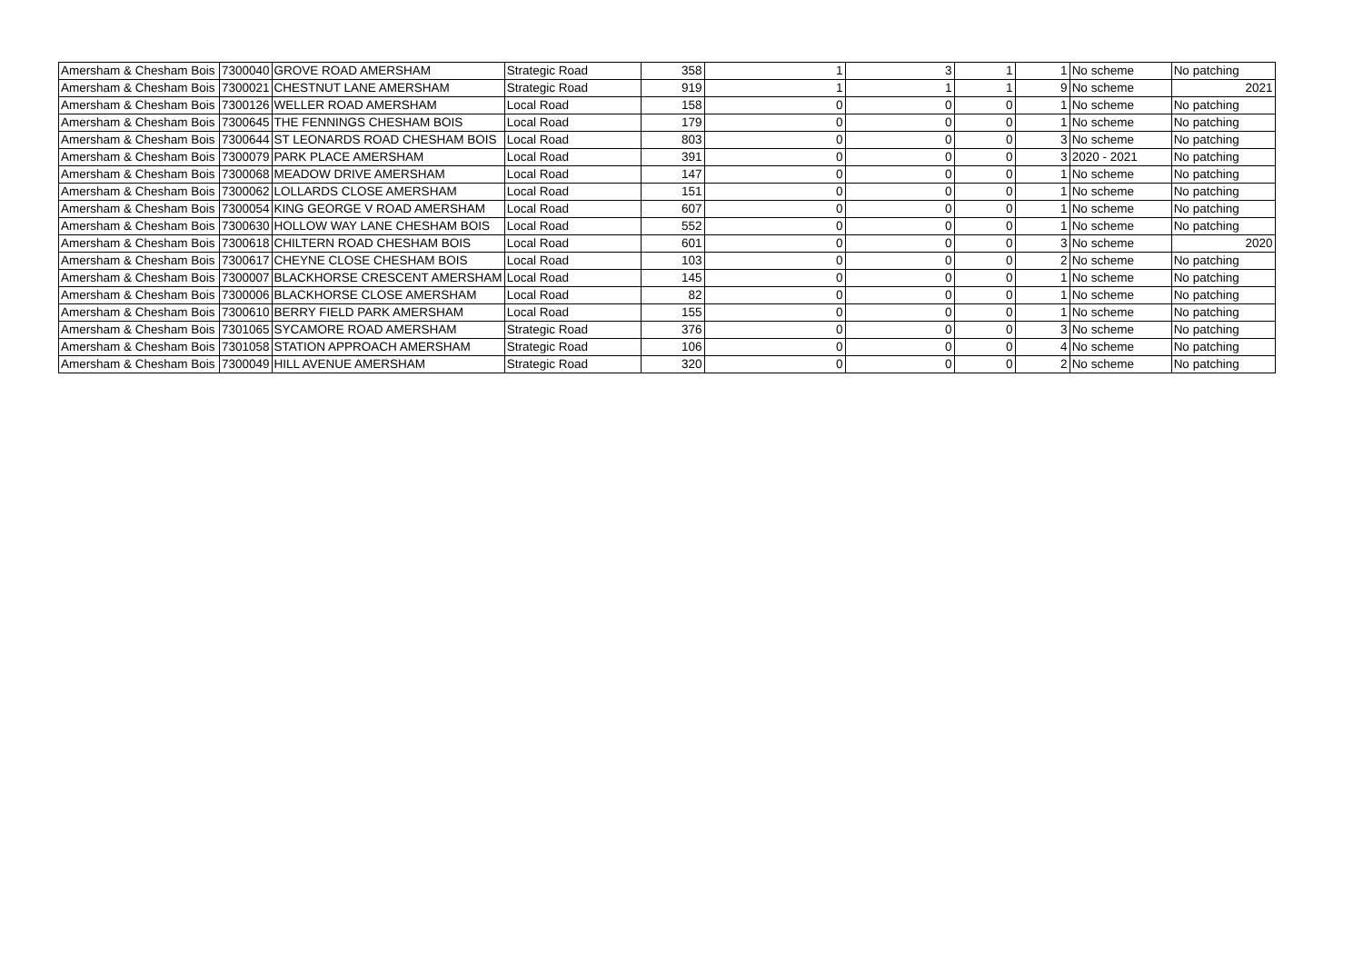| Amersham & Chesham Bois | 7300040 | GROVE ROAD AMERSHAM | Strategic Road | 358 | 1 | 3 | 1 | 1 | No scheme | No patching |
| Amersham & Chesham Bois | 7300021 | CHESTNUT LANE AMERSHAM | Strategic Road | 919 | 1 | 1 | 1 | 9 | No scheme | 2021 |
| Amersham & Chesham Bois | 7300126 | WELLER ROAD AMERSHAM | Local Road | 158 | 0 | 0 | 0 | 1 | No scheme | No patching |
| Amersham & Chesham Bois | 7300645 | THE FENNINGS CHESHAM BOIS | Local Road | 179 | 0 | 0 | 0 | 1 | No scheme | No patching |
| Amersham & Chesham Bois | 7300644 | ST LEONARDS ROAD CHESHAM BOIS | Local Road | 803 | 0 | 0 | 0 | 3 | No scheme | No patching |
| Amersham & Chesham Bois | 7300079 | PARK PLACE AMERSHAM | Local Road | 391 | 0 | 0 | 0 | 3 | 2020 - 2021 | No patching |
| Amersham & Chesham Bois | 7300068 | MEADOW DRIVE AMERSHAM | Local Road | 147 | 0 | 0 | 0 | 1 | No scheme | No patching |
| Amersham & Chesham Bois | 7300062 | LOLLARDS CLOSE AMERSHAM | Local Road | 151 | 0 | 0 | 0 | 1 | No scheme | No patching |
| Amersham & Chesham Bois | 7300054 | KING GEORGE V ROAD AMERSHAM | Local Road | 607 | 0 | 0 | 0 | 1 | No scheme | No patching |
| Amersham & Chesham Bois | 7300630 | HOLLOW WAY LANE CHESHAM BOIS | Local Road | 552 | 0 | 0 | 0 | 1 | No scheme | No patching |
| Amersham & Chesham Bois | 7300618 | CHILTERN ROAD CHESHAM BOIS | Local Road | 601 | 0 | 0 | 0 | 3 | No scheme | 2020 |
| Amersham & Chesham Bois | 7300617 | CHEYNE CLOSE CHESHAM BOIS | Local Road | 103 | 0 | 0 | 0 | 2 | No scheme | No patching |
| Amersham & Chesham Bois | 7300007 | BLACKHORSE CRESCENT AMERSHAM | Local Road | 145 | 0 | 0 | 0 | 1 | No scheme | No patching |
| Amersham & Chesham Bois | 7300006 | BLACKHORSE CLOSE AMERSHAM | Local Road | 82 | 0 | 0 | 0 | 1 | No scheme | No patching |
| Amersham & Chesham Bois | 7300610 | BERRY FIELD PARK AMERSHAM | Local Road | 155 | 0 | 0 | 0 | 1 | No scheme | No patching |
| Amersham & Chesham Bois | 7301065 | SYCAMORE ROAD AMERSHAM | Strategic Road | 376 | 0 | 0 | 0 | 3 | No scheme | No patching |
| Amersham & Chesham Bois | 7301058 | STATION APPROACH AMERSHAM | Strategic Road | 106 | 0 | 0 | 0 | 4 | No scheme | No patching |
| Amersham & Chesham Bois | 7300049 | HILL AVENUE AMERSHAM | Strategic Road | 320 | 0 | 0 | 0 | 2 | No scheme | No patching |